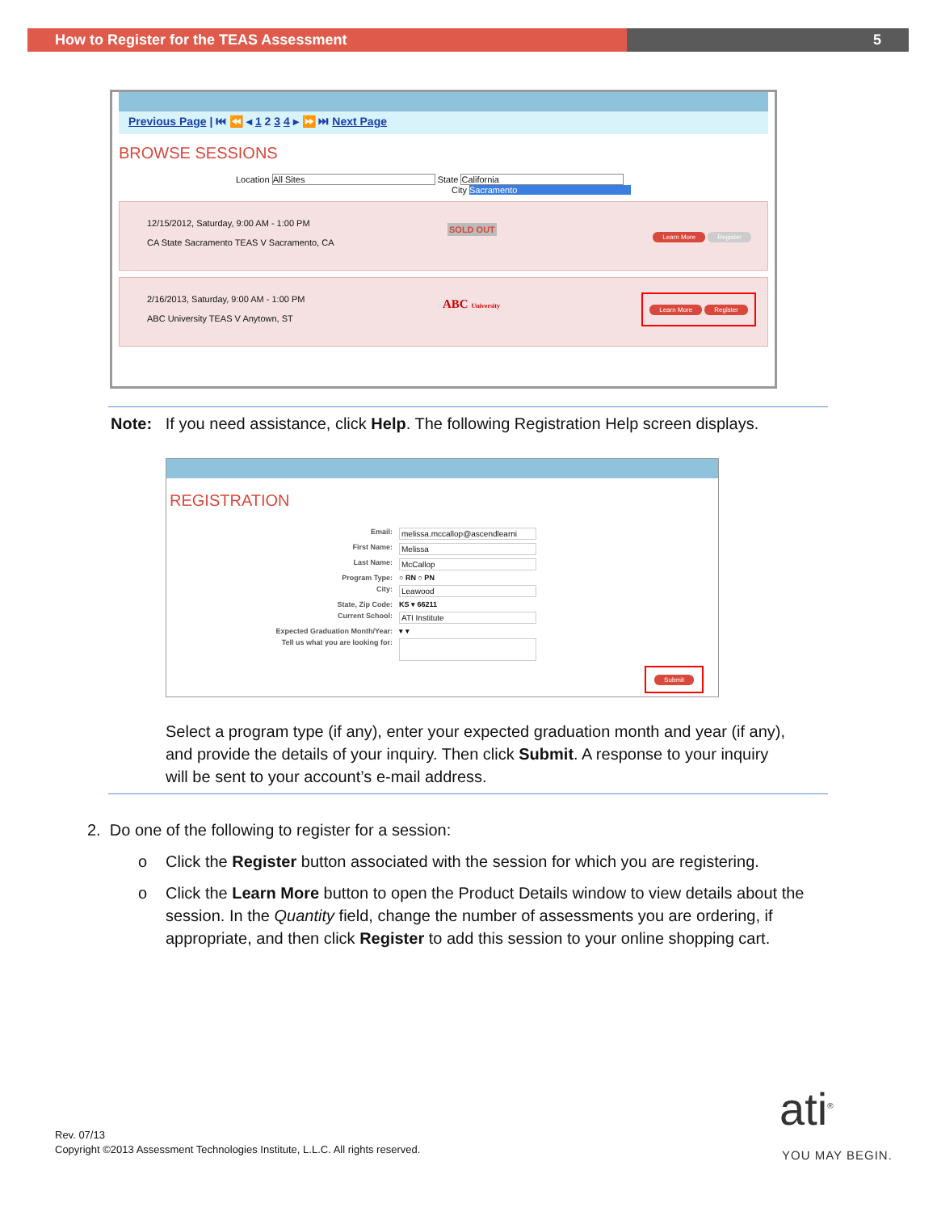How to Register for the TEAS Assessment 5
Previous Page | ⏮ ⏪ ◂ 1 2 3 4 ▸ ⏩ ⏭ Next Page
BROWSE SESSIONS
Location All Sites State California
City Sacramento
12/15/2012, Saturday, 9:00 AM - 1:00 PM
CA State Sacramento TEAS V Sacramento, CA
SOLD OUT
Learn More Register
2/16/2013, Saturday, 9:00 AM - 1:00 PM
ABC University TEAS V Anytown, ST
ABC University Learn More Register
Note: If you need assistance, click Help. The following Registration Help screen displays.
REGISTRATION
Email: melissa.mccallop@ascendlearni First Name: Melissa Last Name: McCallop Program Type: ○ RN ○ PN City: Leawood State, Zip Code: KS ▾ 66211 Current School: ATI Institute Expected Graduation Month/Year: ▾ ▾ Tell us what you are looking for:
Submit
Select a program type (if any), enter your expected graduation month and year (if any),
and provide the details of your inquiry. Then click Submit. A response to your inquiry
will be sent to your account’s e-mail address.
2. Do one of the following to register for a session:
Click the Register button associated with the session for which you are registering.
o
Click the Learn More button to open the Product Details window to view details about the
session. In the Quantity field, change the number of assessments you are ordering, if
appropriate, and then click Register to add this session to your online shopping cart.
o
Rev. 07/13
Copyright ©2013 Assessment Technologies Institute, L.L.C. All rights reserved.
ati<sup>®</sup>
YOU MAY BEGIN.